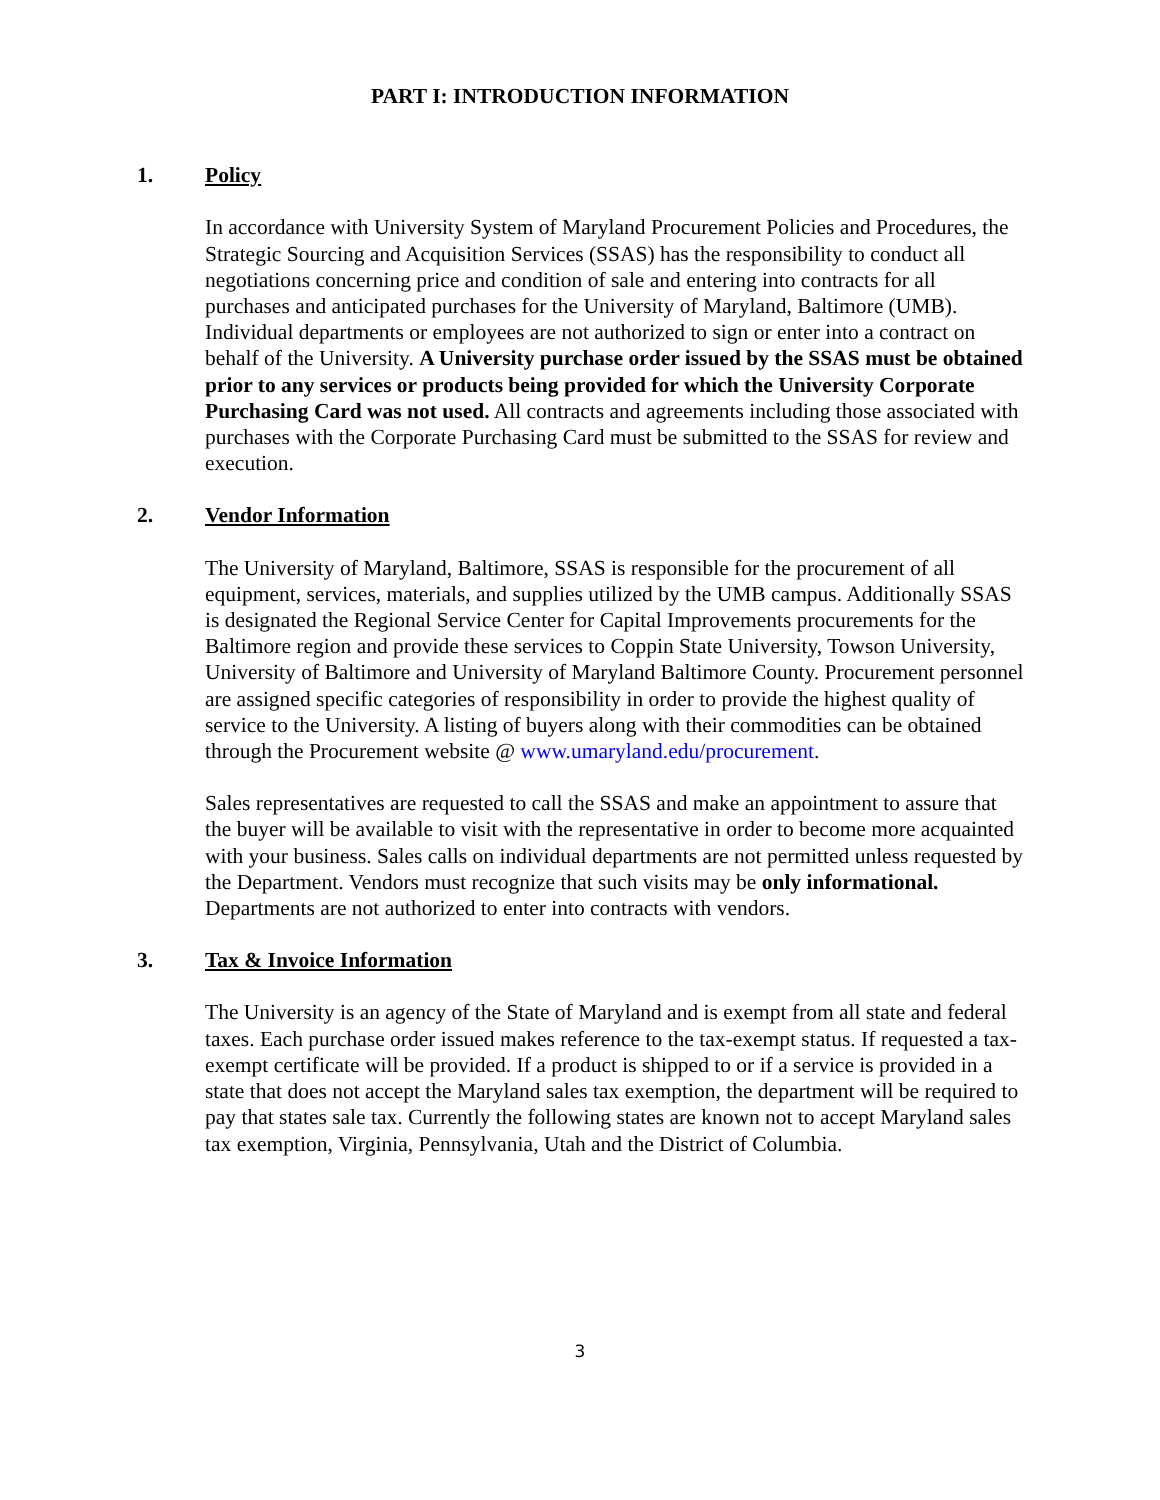PART I: INTRODUCTION INFORMATION
1. Policy
In accordance with University System of Maryland Procurement Policies and Procedures, the Strategic Sourcing and Acquisition Services (SSAS) has the responsibility to conduct all negotiations concerning price and condition of sale and entering into contracts for all purchases and anticipated purchases for the University of Maryland, Baltimore (UMB). Individual departments or employees are not authorized to sign or enter into a contract on behalf of the University. A University purchase order issued by the SSAS must be obtained prior to any services or products being provided for which the University Corporate Purchasing Card was not used. All contracts and agreements including those associated with purchases with the Corporate Purchasing Card must be submitted to the SSAS for review and execution.
2. Vendor Information
The University of Maryland, Baltimore, SSAS is responsible for the procurement of all equipment, services, materials, and supplies utilized by the UMB campus. Additionally SSAS is designated the Regional Service Center for Capital Improvements procurements for the Baltimore region and provide these services to Coppin State University, Towson University, University of Baltimore and University of Maryland Baltimore County. Procurement personnel are assigned specific categories of responsibility in order to provide the highest quality of service to the University. A listing of buyers along with their commodities can be obtained through the Procurement website @ www.umaryland.edu/procurement.
Sales representatives are requested to call the SSAS and make an appointment to assure that the buyer will be available to visit with the representative in order to become more acquainted with your business. Sales calls on individual departments are not permitted unless requested by the Department. Vendors must recognize that such visits may be only informational. Departments are not authorized to enter into contracts with vendors.
3. Tax & Invoice Information
The University is an agency of the State of Maryland and is exempt from all state and federal taxes. Each purchase order issued makes reference to the tax-exempt status. If requested a tax-exempt certificate will be provided. If a product is shipped to or if a service is provided in a state that does not accept the Maryland sales tax exemption, the department will be required to pay that states sale tax. Currently the following states are known not to accept Maryland sales tax exemption, Virginia, Pennsylvania, Utah and the District of Columbia.
3